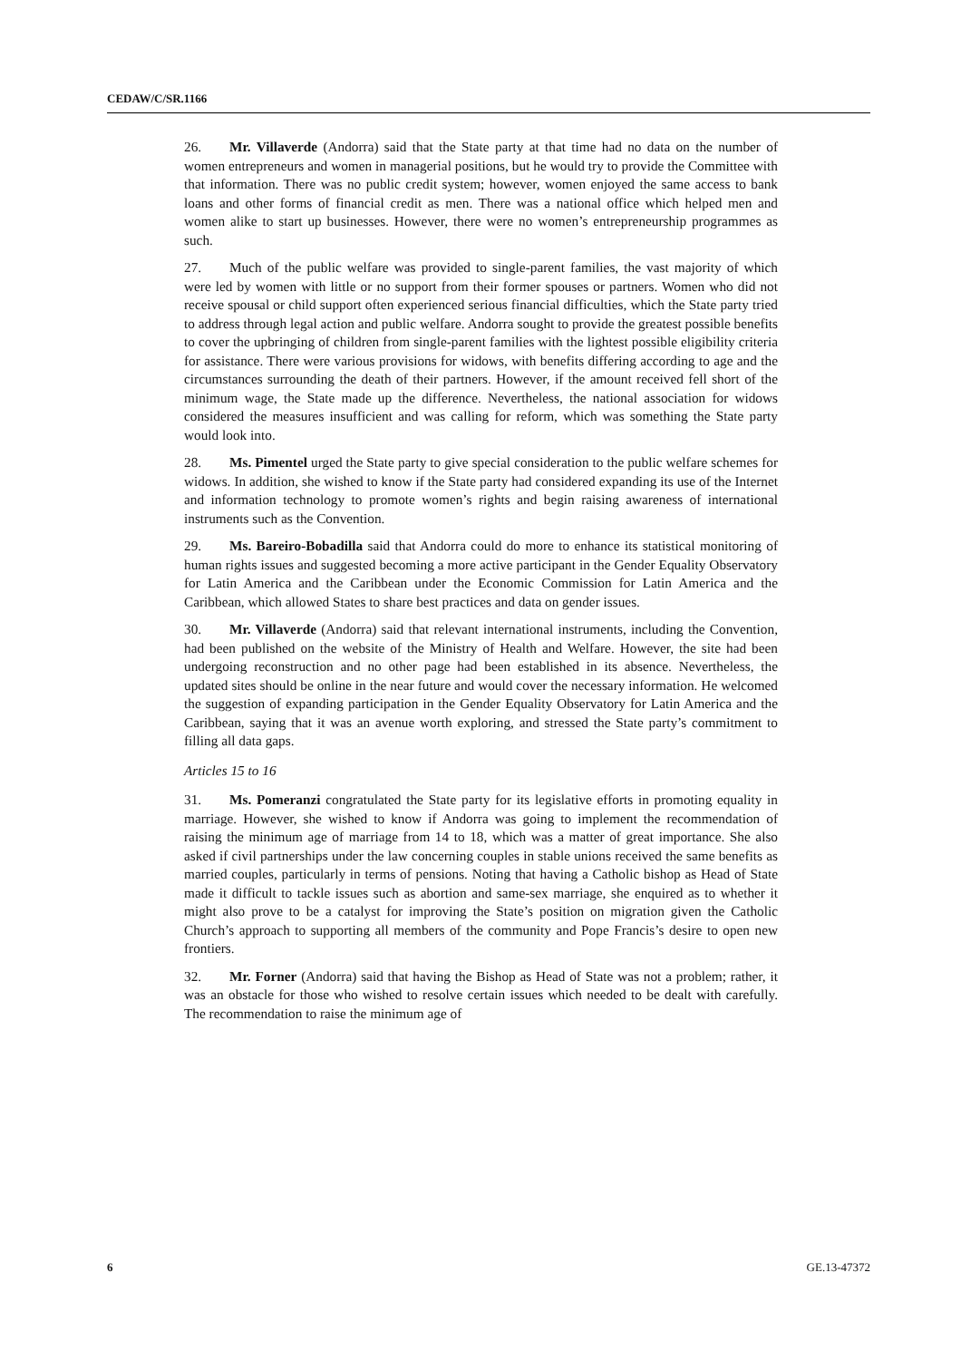CEDAW/C/SR.1166
26. Mr. Villaverde (Andorra) said that the State party at that time had no data on the number of women entrepreneurs and women in managerial positions, but he would try to provide the Committee with that information. There was no public credit system; however, women enjoyed the same access to bank loans and other forms of financial credit as men. There was a national office which helped men and women alike to start up businesses. However, there were no women’s entrepreneurship programmes as such.
27. Much of the public welfare was provided to single-parent families, the vast majority of which were led by women with little or no support from their former spouses or partners. Women who did not receive spousal or child support often experienced serious financial difficulties, which the State party tried to address through legal action and public welfare. Andorra sought to provide the greatest possible benefits to cover the upbringing of children from single-parent families with the lightest possible eligibility criteria for assistance. There were various provisions for widows, with benefits differing according to age and the circumstances surrounding the death of their partners. However, if the amount received fell short of the minimum wage, the State made up the difference. Nevertheless, the national association for widows considered the measures insufficient and was calling for reform, which was something the State party would look into.
28. Ms. Pimentel urged the State party to give special consideration to the public welfare schemes for widows. In addition, she wished to know if the State party had considered expanding its use of the Internet and information technology to promote women’s rights and begin raising awareness of international instruments such as the Convention.
29. Ms. Bareiro-Bobadilla said that Andorra could do more to enhance its statistical monitoring of human rights issues and suggested becoming a more active participant in the Gender Equality Observatory for Latin America and the Caribbean under the Economic Commission for Latin America and the Caribbean, which allowed States to share best practices and data on gender issues.
30. Mr. Villaverde (Andorra) said that relevant international instruments, including the Convention, had been published on the website of the Ministry of Health and Welfare. However, the site had been undergoing reconstruction and no other page had been established in its absence. Nevertheless, the updated sites should be online in the near future and would cover the necessary information. He welcomed the suggestion of expanding participation in the Gender Equality Observatory for Latin America and the Caribbean, saying that it was an avenue worth exploring, and stressed the State party’s commitment to filling all data gaps.
Articles 15 to 16
31. Ms. Pomeranzi congratulated the State party for its legislative efforts in promoting equality in marriage. However, she wished to know if Andorra was going to implement the recommendation of raising the minimum age of marriage from 14 to 18, which was a matter of great importance. She also asked if civil partnerships under the law concerning couples in stable unions received the same benefits as married couples, particularly in terms of pensions. Noting that having a Catholic bishop as Head of State made it difficult to tackle issues such as abortion and same-sex marriage, she enquired as to whether it might also prove to be a catalyst for improving the State’s position on migration given the Catholic Church’s approach to supporting all members of the community and Pope Francis’s desire to open new frontiers.
32. Mr. Forner (Andorra) said that having the Bishop as Head of State was not a problem; rather, it was an obstacle for those who wished to resolve certain issues which needed to be dealt with carefully. The recommendation to raise the minimum age of
6 GE.13-47372